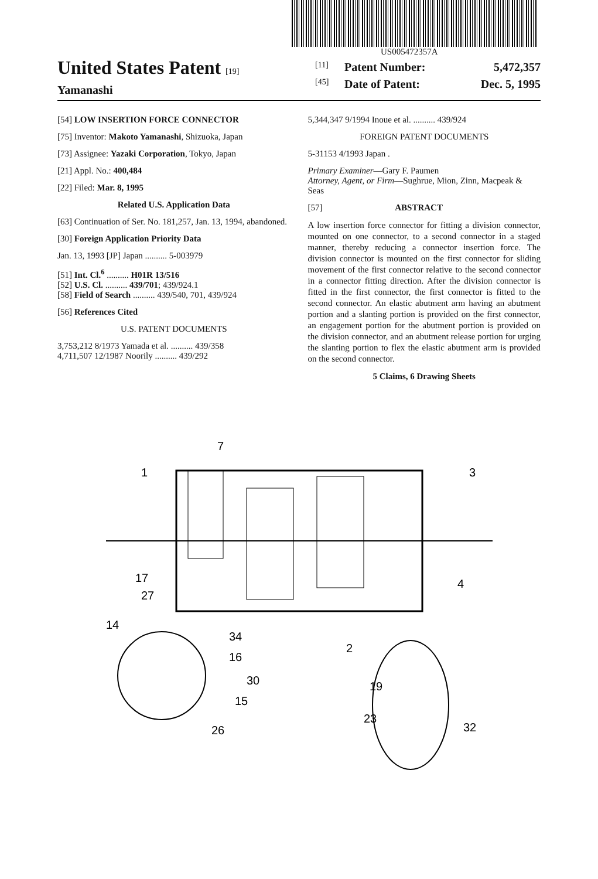US005472357A
United States Patent [19]
Yamanashi
[11] Patent Number: 5,472,357
[45] Date of Patent: Dec. 5, 1995
[54] LOW INSERTION FORCE CONNECTOR
[75] Inventor: Makoto Yamanashi, Shizuoka, Japan
[73] Assignee: Yazaki Corporation, Tokyo, Japan
[21] Appl. No.: 400,484
[22] Filed: Mar. 8, 1995
Related U.S. Application Data
[63] Continuation of Ser. No. 181,257, Jan. 13, 1994, abandoned.
[30] Foreign Application Priority Data
Jan. 13, 1993 [JP] Japan .......... 5-003979
[51] Int. Cl.<sup>6</sup> .......... H01R 13/516
[52] U.S. Cl. .......... 439/701; 439/924.1
[58] Field of Search .......... 439/540, 701, 439/924
[56] References Cited
U.S. PATENT DOCUMENTS
3,753,212 8/1973 Yamada et al. .......... 439/358
4,711,507 12/1987 Noorily .......... 439/292
5,344,347 9/1994 Inoue et al. .......... 439/924
FOREIGN PATENT DOCUMENTS
5-31153 4/1993 Japan .
Primary Examiner—Gary F. Paumen
Attorney, Agent, or Firm—Sughrue, Mion, Zinn, Macpeak & Seas
[57] ABSTRACT
A low insertion force connector for fitting a division connector, mounted on one connector, to a second connector in a staged manner, thereby reducing a connector insertion force. The division connector is mounted on the first connector for sliding movement of the first connector relative to the second connector in a connector fitting direction. After the division connector is fitted in the first connector, the first connector is fitted to the second connector. An elastic abutment arm having an abutment portion and a slanting portion is provided on the first connector, an engagement portion for the abutment portion is provided on the division connector, and an abutment release portion for urging the slanting portion to flex the elastic abutment arm is provided on the second connector.
5 Claims, 6 Drawing Sheets
1
7
3
17
27
4
14
34
2
16
30
15
26
19
23
32